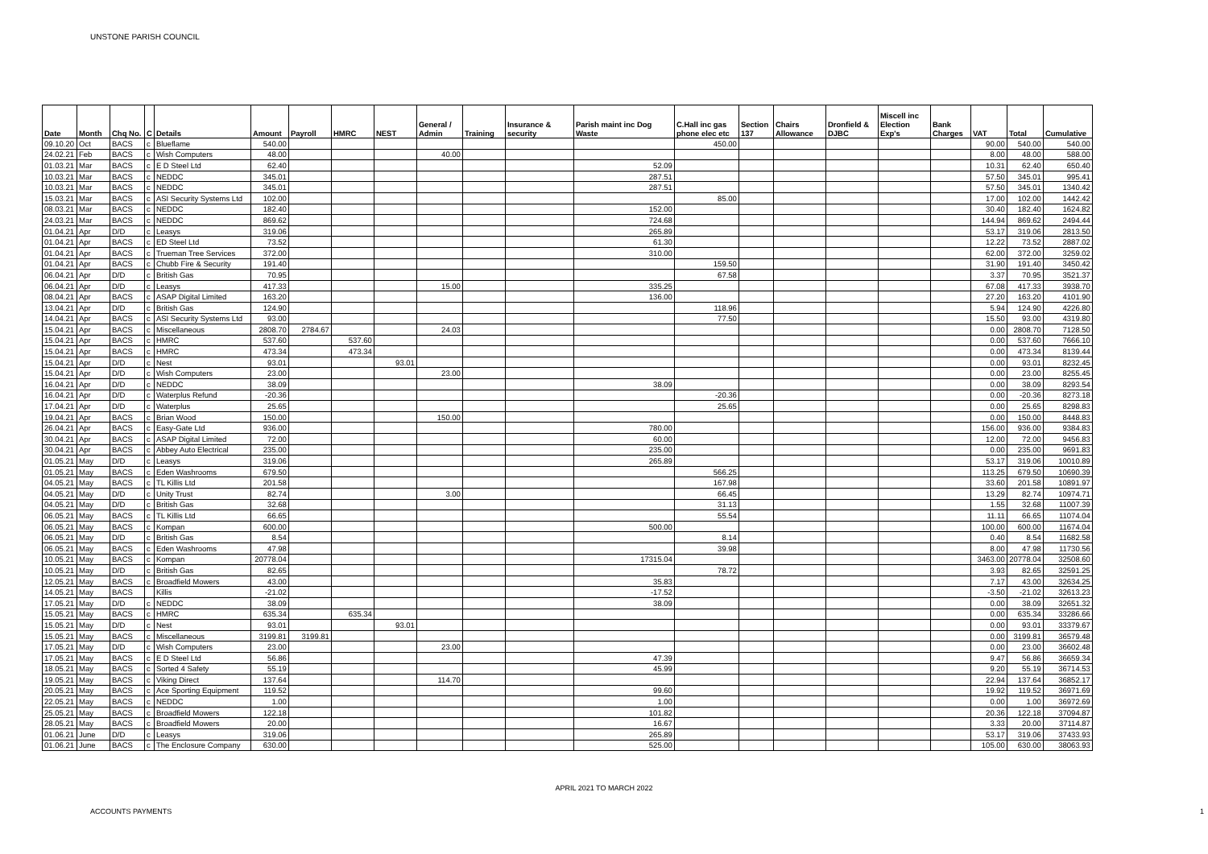UNSTONE PARISH COUNCIL
| Date | Month | Chq No. | C | Details | Amount | Payroll | HMRC | NEST | General / Admin | Training | Insurance & security | Parish maint inc Dog Waste | C.Hall inc gas phone elec etc | Section 137 | Chairs Allowance | Dronfield & DJBC | Miscell inc Election Exp's | Bank Charges | VAT | Total | Cumulative |
| --- | --- | --- | --- | --- | --- | --- | --- | --- | --- | --- | --- | --- | --- | --- | --- | --- | --- | --- | --- | --- | --- |
| 09.10.20 | Oct | BACS | c | Blueflame | 540.00 | | | | | | | | 450.00 | | | | | | 90.00 | 540.00 | 540.00 |
| 24.02.21 | Feb | BACS | c | Wish Computers | 48.00 | | | | 40.00 | | | | | | | | | | 8.00 | 48.00 | 588.00 |
| 01.03.21 | Mar | BACS | c | E D Steel Ltd | 62.40 | | | | | | | 52.09 | | | | | | | 10.31 | 62.40 | 650.40 |
| 10.03.21 | Mar | BACS | c | NEDDC | 345.01 | | | | | | | 287.51 | | | | | | | 57.50 | 345.01 | 995.41 |
| 10.03.21 | Mar | BACS | c | NEDDC | 345.01 | | | | | | | 287.51 | | | | | | | 57.50 | 345.01 | 1340.42 |
| 15.03.21 | Mar | BACS | c | ASI Security Systems Ltd | 102.00 | | | | | | | | 85.00 | | | | | | 17.00 | 102.00 | 1442.42 |
| 08.03.21 | Mar | BACS | c | NEDDC | 182.40 | | | | | | | 152.00 | | | | | | | 30.40 | 182.40 | 1624.82 |
| 24.03.21 | Mar | BACS | c | NEDDC | 869.62 | | | | | | | 724.68 | | | | | | | 144.94 | 869.62 | 2494.44 |
| 01.04.21 | Apr | D/D | c | Leasys | 319.06 | | | | | | | 265.89 | | | | | | | 53.17 | 319.06 | 2813.50 |
| 01.04.21 | Apr | BACS | c | ED Steel Ltd | 73.52 | | | | | | | 61.30 | | | | | | | 12.22 | 73.52 | 2887.02 |
| 01.04.21 | Apr | BACS | c | Trueman Tree Services | 372.00 | | | | | | | 310.00 | | | | | | | 62.00 | 372.00 | 3259.02 |
| 01.04.21 | Apr | BACS | c | Chubb Fire & Security | 191.40 | | | | | | | | 159.50 | | | | | | 31.90 | 191.40 | 3450.42 |
| 06.04.21 | Apr | D/D | c | British Gas | 70.95 | | | | | | | | 67.58 | | | | | | 3.37 | 70.95 | 3521.37 |
| 06.04.21 | Apr | D/D | c | Leasys | 417.33 | | | | 15.00 | | | 335.25 | | | | | | | 67.08 | 417.33 | 3938.70 |
| 08.04.21 | Apr | BACS | c | ASAP Digital Limited | 163.20 | | | | | | | 136.00 | | | | | | | 27.20 | 163.20 | 4101.90 |
| 13.04.21 | Apr | D/D | c | British Gas | 124.90 | | | | | | | | 118.96 | | | | | | 5.94 | 124.90 | 4226.80 |
| 14.04.21 | Apr | BACS | c | ASI Security Systems Ltd | 93.00 | | | | | | | | 77.50 | | | | | | 15.50 | 93.00 | 4319.80 |
| 15.04.21 | Apr | BACS | c | Miscellaneous | 2808.70 | 2784.67 | | | 24.03 | | | | | | | | | | 0.00 | 2808.70 | 7128.50 |
| 15.04.21 | Apr | BACS | c | HMRC | 537.60 | | 537.60 | | | | | | | | | | | | 0.00 | 537.60 | 7666.10 |
| 15.04.21 | Apr | BACS | c | HMRC | 473.34 | | 473.34 | | | | | | | | | | | | 0.00 | 473.34 | 8139.44 |
| 15.04.21 | Apr | D/D | c | Nest | 93.01 | | | 93.01 | | | | | | | | | | | 0.00 | 93.01 | 8232.45 |
| 15.04.21 | Apr | D/D | c | Wish Computers | 23.00 | | | | 23.00 | | | | | | | | | | 0.00 | 23.00 | 8255.45 |
| 16.04.21 | Apr | D/D | c | NEDDC | 38.09 | | | | | | | 38.09 | | | | | | | 0.00 | 38.09 | 8293.54 |
| 16.04.21 | Apr | D/D | c | Waterplus Refund | -20.36 | | | | | | | | -20.36 | | | | | | 0.00 | -20.36 | 8273.18 |
| 17.04.21 | Apr | D/D | c | Waterplus | 25.65 | | | | | | | | 25.65 | | | | | | 0.00 | 25.65 | 8298.83 |
| 19.04.21 | Apr | BACS | c | Brian Wood | 150.00 | | | | 150.00 | | | | | | | | | | 0.00 | 150.00 | 8448.83 |
| 26.04.21 | Apr | BACS | c | Easy-Gate Ltd | 936.00 | | | | | | | 780.00 | | | | | | | 156.00 | 936.00 | 9384.83 |
| 30.04.21 | Apr | BACS | c | ASAP Digital Limited | 72.00 | | | | | | | 60.00 | | | | | | | 12.00 | 72.00 | 9456.83 |
| 30.04.21 | Apr | BACS | c | Abbey Auto Electrical | 235.00 | | | | | | | 235.00 | | | | | | | 0.00 | 235.00 | 9691.83 |
| 01.05.21 | May | D/D | c | Leasys | 319.06 | | | | | | | 265.89 | | | | | | | 53.17 | 319.06 | 10010.89 |
| 01.05.21 | May | BACS | c | Eden Washrooms | 679.50 | | | | | | | | 566.25 | | | | | | 113.25 | 679.50 | 10690.39 |
| 04.05.21 | May | BACS | c | TL Killis Ltd | 201.58 | | | | | | | | 167.98 | | | | | | 33.60 | 201.58 | 10891.97 |
| 04.05.21 | May | D/D | c | Unity Trust | 82.74 | | | | 3.00 | | | | 66.45 | | | | | | 13.29 | 82.74 | 10974.71 |
| 04.05.21 | May | D/D | c | British Gas | 32.68 | | | | | | | | 31.13 | | | | | | 1.55 | 32.68 | 11007.39 |
| 06.05.21 | May | BACS | c | TL Killis Ltd | 66.65 | | | | | | | | 55.54 | | | | | | 11.11 | 66.65 | 11074.04 |
| 06.05.21 | May | BACS | c | Kompan | 600.00 | | | | | | | 500.00 | | | | | | | 100.00 | 600.00 | 11674.04 |
| 06.05.21 | May | D/D | c | British Gas | 8.54 | | | | | | | | 8.14 | | | | | | 0.40 | 8.54 | 11682.58 |
| 06.05.21 | May | BACS | c | Eden Washrooms | 47.98 | | | | | | | | 39.98 | | | | | | 8.00 | 47.98 | 11730.56 |
| 10.05.21 | May | BACS | c | Kompan | 20778.04 | | | | | | | 17315.04 | | | | | | | 3463.00 | 20778.04 | 32508.60 |
| 10.05.21 | May | D/D | c | British Gas | 82.65 | | | | | | | | 78.72 | | | | | | 3.93 | 82.65 | 32591.25 |
| 12.05.21 | May | BACS | c | Broadfield Mowers | 43.00 | | | | | | | 35.83 | | | | | | | 7.17 | 43.00 | 32634.25 |
| 14.05.21 | May | BACS | | Killis | -21.02 | | | | | | | -17.52 | | | | | | | -3.50 | -21.02 | 32613.23 |
| 17.05.21 | May | D/D | c | NEDDC | 38.09 | | | | | | | 38.09 | | | | | | | 0.00 | 38.09 | 32651.32 |
| 15.05.21 | May | BACS | c | HMRC | 635.34 | | 635.34 | | | | | | | | | | | | 0.00 | 635.34 | 33286.66 |
| 15.05.21 | May | D/D | c | Nest | 93.01 | | | 93.01 | | | | | | | | | | | 0.00 | 93.01 | 33379.67 |
| 15.05.21 | May | BACS | c | Miscellaneous | 3199.81 | 3199.81 | | | | | | | | | | | | | 0.00 | 3199.81 | 36579.48 |
| 17.05.21 | May | D/D | c | Wish Computers | 23.00 | | | | 23.00 | | | | | | | | | | 0.00 | 23.00 | 36602.48 |
| 17.05.21 | May | BACS | c | E D Steel Ltd | 56.86 | | | | | | | 47.39 | | | | | | | 9.47 | 56.86 | 36659.34 |
| 18.05.21 | May | BACS | c | Sorted 4 Safety | 55.19 | | | | | | | 45.99 | | | | | | | 9.20 | 55.19 | 36714.53 |
| 19.05.21 | May | BACS | c | Viking Direct | 137.64 | | | | 114.70 | | | | | | | | | | 22.94 | 137.64 | 36852.17 |
| 20.05.21 | May | BACS | c | Ace Sporting Equipment | 119.52 | | | | | | | 99.60 | | | | | | | 19.92 | 119.52 | 36971.69 |
| 22.05.21 | May | BACS | c | NEDDC | 1.00 | | | | | | | 1.00 | | | | | | | 0.00 | 1.00 | 36972.69 |
| 25.05.21 | May | BACS | c | Broadfield Mowers | 122.18 | | | | | | | 101.82 | | | | | | | 20.36 | 122.18 | 37094.87 |
| 28.05.21 | May | BACS | c | Broadfield Mowers | 20.00 | | | | | | | 16.67 | | | | | | | 3.33 | 20.00 | 37114.87 |
| 01.06.21 | June | D/D | c | Leasys | 319.06 | | | | | | | 265.89 | | | | | | | 53.17 | 319.06 | 37433.93 |
| 01.06.21 | June | BACS | c | The Enclosure Company | 630.00 | | | | | | | 525.00 | | | | | | | 105.00 | 630.00 | 38063.93 |
APRIL 2021 TO MARCH 2022
ACCOUNTS PAYMENTS 1